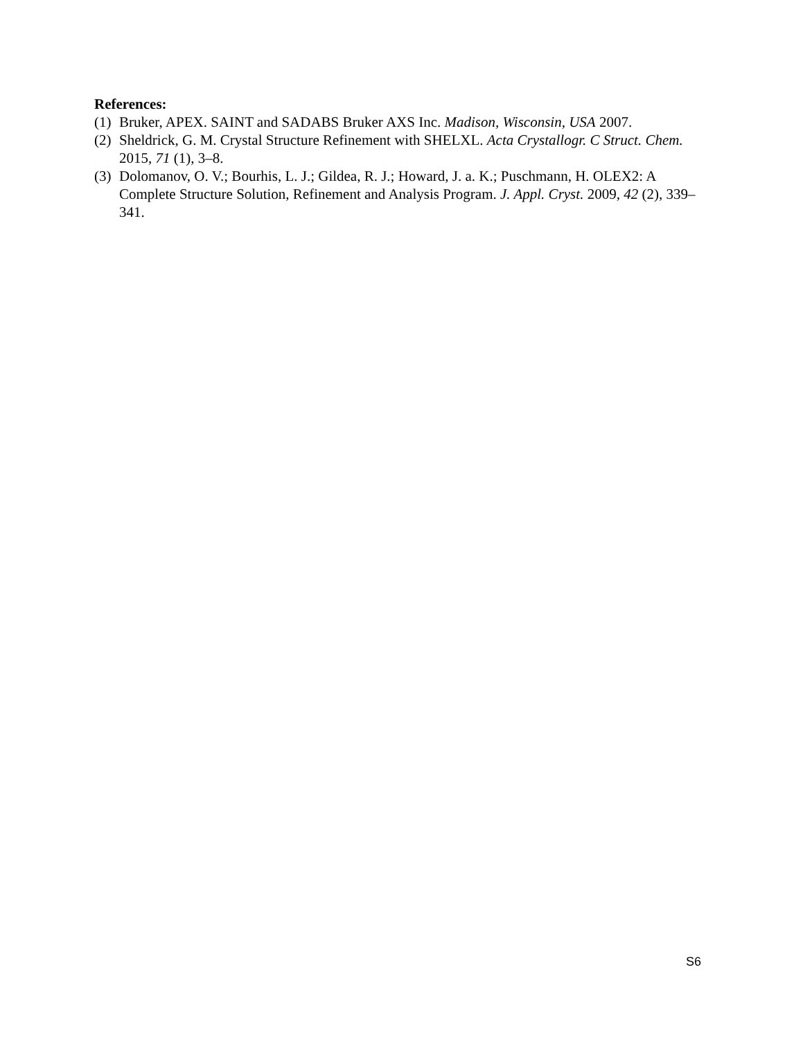References:
(1) Bruker, APEX. SAINT and SADABS Bruker AXS Inc. Madison, Wisconsin, USA 2007.
(2) Sheldrick, G. M. Crystal Structure Refinement with SHELXL. Acta Crystallogr. C Struct. Chem. 2015, 71 (1), 3–8.
(3) Dolomanov, O. V.; Bourhis, L. J.; Gildea, R. J.; Howard, J. a. K.; Puschmann, H. OLEX2: A Complete Structure Solution, Refinement and Analysis Program. J. Appl. Cryst. 2009, 42 (2), 339–341.
S6